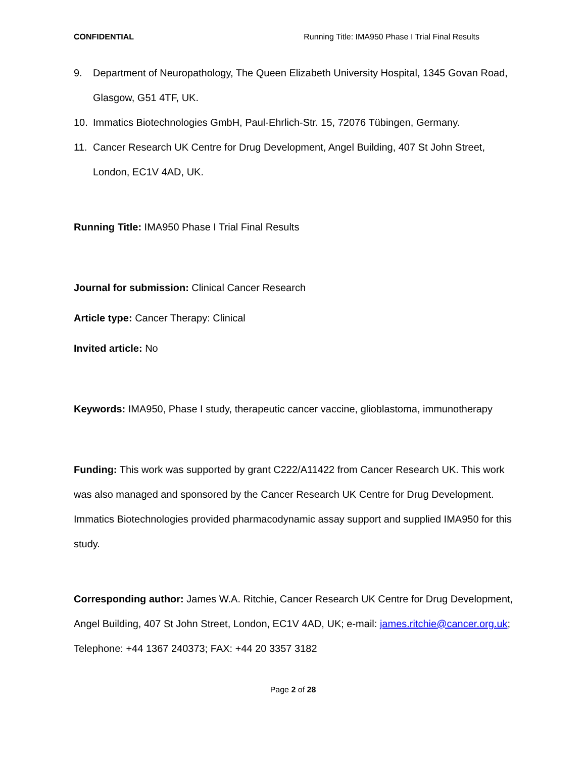CONFIDENTIAL Running Title: IMA950 Phase I Trial Final Results
9. Department of Neuropathology, The Queen Elizabeth University Hospital, 1345 Govan Road, Glasgow, G51 4TF, UK.
10. Immatics Biotechnologies GmbH, Paul-Ehrlich-Str. 15, 72076 Tübingen, Germany.
11. Cancer Research UK Centre for Drug Development, Angel Building, 407 St John Street, London, EC1V 4AD, UK.
Running Title: IMA950 Phase I Trial Final Results
Journal for submission: Clinical Cancer Research
Article type: Cancer Therapy: Clinical
Invited article: No
Keywords: IMA950, Phase I study, therapeutic cancer vaccine, glioblastoma, immunotherapy
Funding: This work was supported by grant C222/A11422 from Cancer Research UK. This work was also managed and sponsored by the Cancer Research UK Centre for Drug Development. Immatics Biotechnologies provided pharmacodynamic assay support and supplied IMA950 for this study.
Corresponding author: James W.A. Ritchie, Cancer Research UK Centre for Drug Development, Angel Building, 407 St John Street, London, EC1V 4AD, UK; e-mail: james.ritchie@cancer.org.uk; Telephone: +44 1367 240373; FAX: +44 20 3357 3182
Page 2 of 28